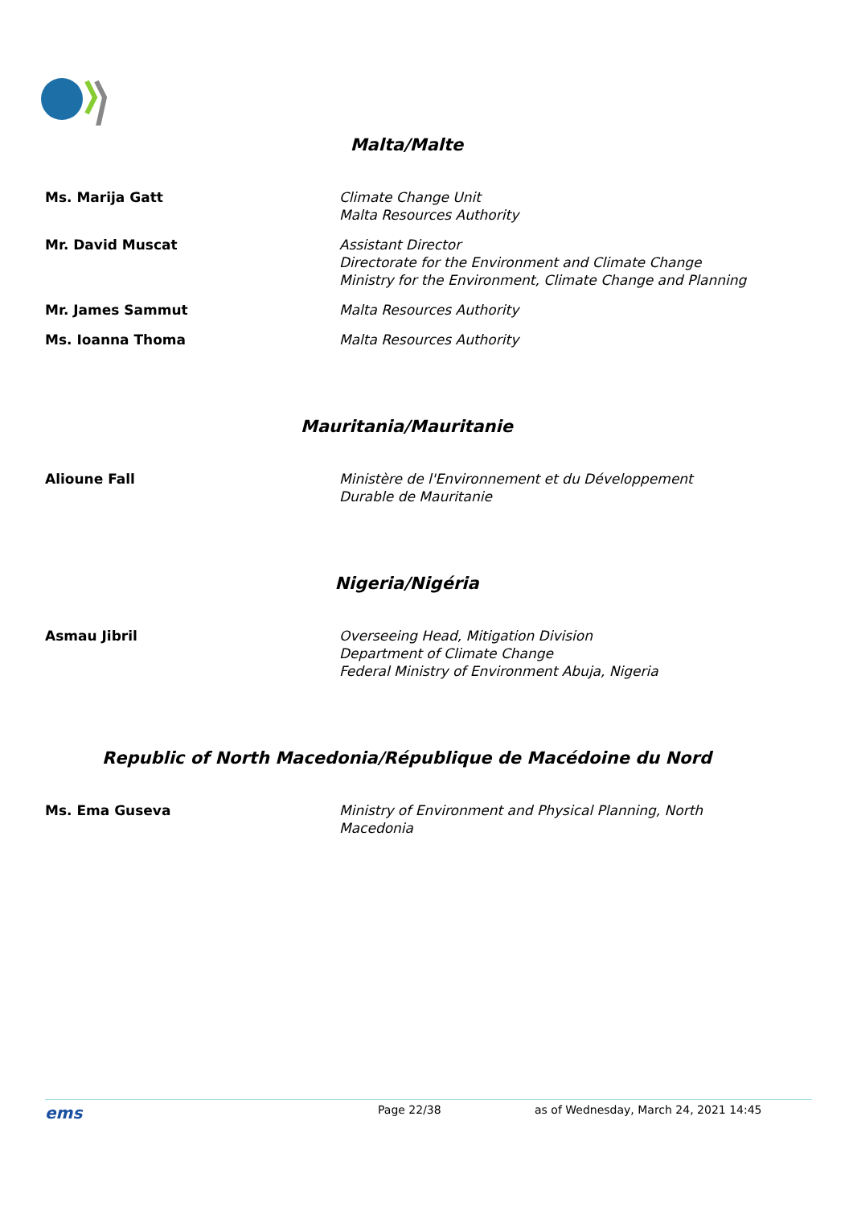Malta/Malte
| Ms. Marija Gatt | Climate Change Unit Malta Resources Authority |
| Mr. David Muscat | Assistant Director Directorate for the Environment and Climate Change Ministry for the Environment, Climate Change and Planning |
| Mr. James Sammut | Malta Resources Authority |
| Ms. Ioanna Thoma | Malta Resources Authority |
Mauritania/Mauritanie
| Alioune Fall | Ministère de l'Environnement et du Développement Durable de Mauritanie |
Nigeria/Nigéria
| Asmau Jibril | Overseeing Head, Mitigation Division Department of Climate Change Federal Ministry of Environment Abuja, Nigeria |
Republic of North Macedonia/République de Macédoine du Nord
| Ms. Ema Guseva | Ministry of Environment and Physical Planning, North Macedonia |
ems Page 22/38 as of Wednesday, March 24, 2021 14:45